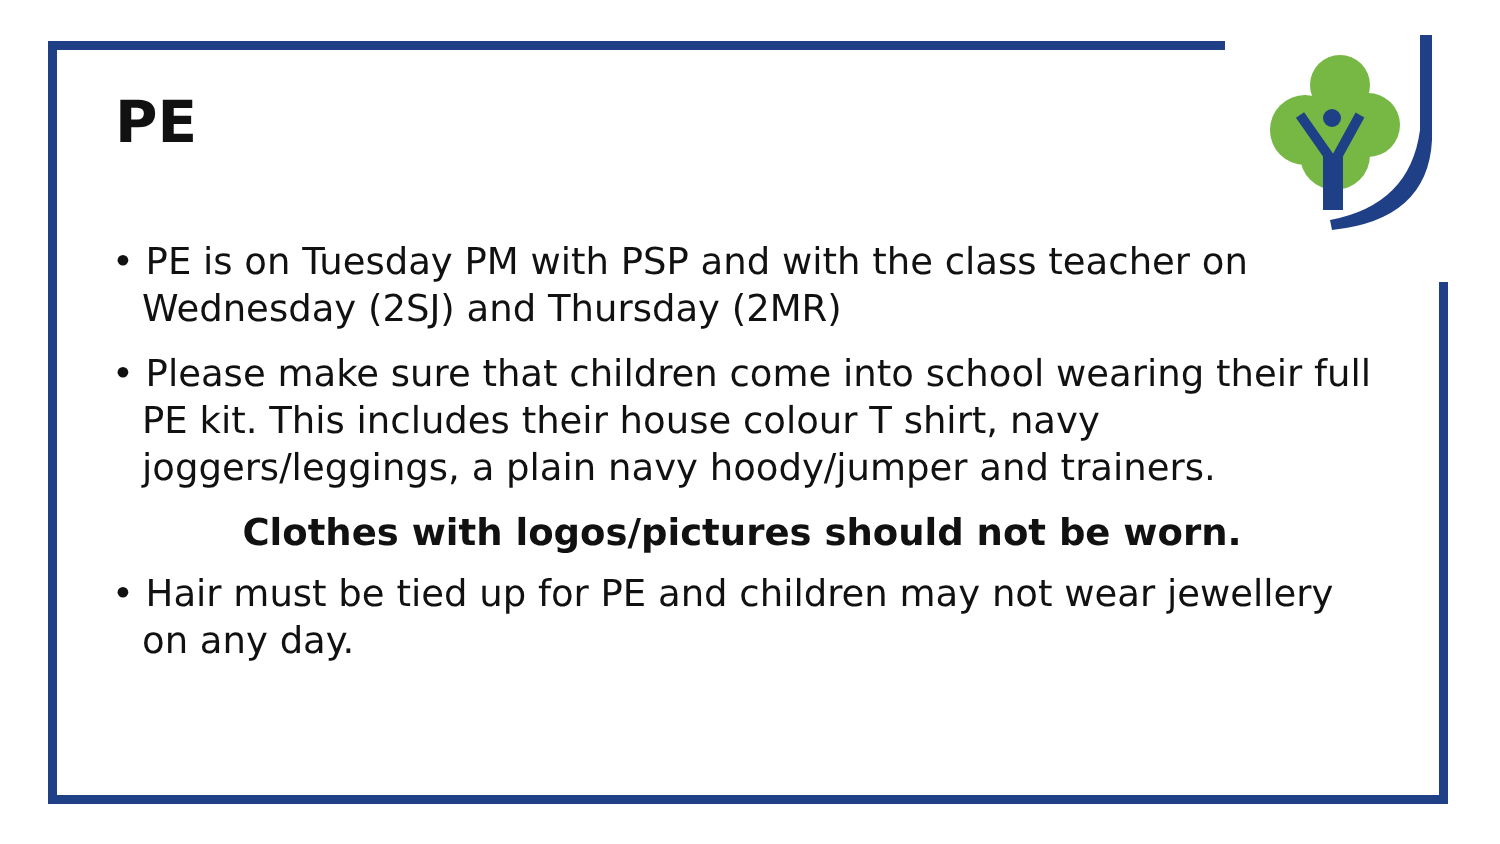PE
• PE is on Tuesday PM with PSP and with the class teacher on Wednesday (2SJ) and Thursday (2MR)
• Please make sure that children come into school wearing their full PE kit. This includes their house colour T shirt, navy joggers/leggings, a plain navy hoody/jumper and trainers.
Clothes with logos/pictures should not be worn.
• Hair must be tied up for PE and children may not wear jewellery on any day.